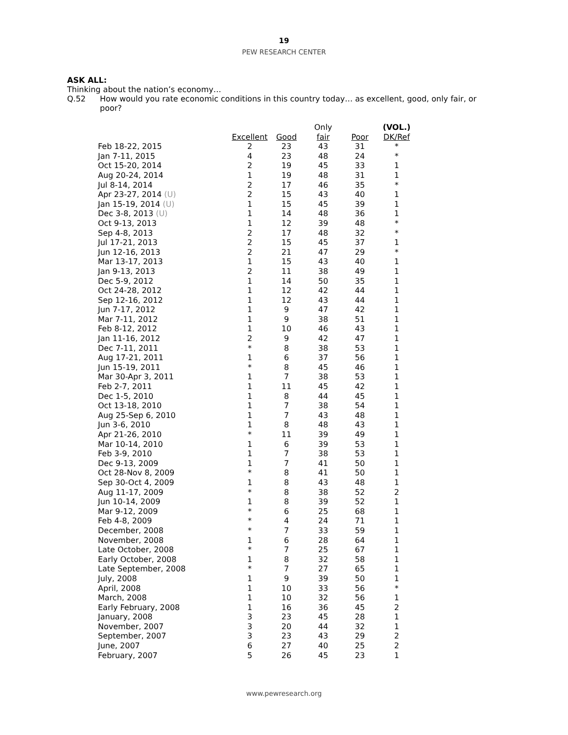19
PEW RESEARCH CENTER
ASK ALL:
Thinking about the nation’s economy…
Q.52 How would you rate economic conditions in this country today… as excellent, good, only fair, or poor?
| | Excellent | Good | Only fair | Poor | (VOL.) DK/Ref |
| --- | --- | --- | --- | --- | --- |
| Feb 18-22, 2015 | 2 | 23 | 43 | 31 | * |
| Jan 7-11, 2015 | 4 | 23 | 48 | 24 | * |
| Oct 15-20, 2014 | 2 | 19 | 45 | 33 | 1 |
| Aug 20-24, 2014 | 1 | 19 | 48 | 31 | 1 |
| Jul 8-14, 2014 | 2 | 17 | 46 | 35 | * |
| Apr 23-27, 2014 (U) | 2 | 15 | 43 | 40 | 1 |
| Jan 15-19, 2014 (U) | 1 | 15 | 45 | 39 | 1 |
| Dec 3-8, 2013 (U) | 1 | 14 | 48 | 36 | 1 |
| Oct 9-13, 2013 | 1 | 12 | 39 | 48 | * |
| Sep 4-8, 2013 | 2 | 17 | 48 | 32 | * |
| Jul 17-21, 2013 | 2 | 15 | 45 | 37 | 1 |
| Jun 12-16, 2013 | 2 | 21 | 47 | 29 | * |
| Mar 13-17, 2013 | 1 | 15 | 43 | 40 | 1 |
| Jan 9-13, 2013 | 2 | 11 | 38 | 49 | 1 |
| Dec 5-9, 2012 | 1 | 14 | 50 | 35 | 1 |
| Oct 24-28, 2012 | 1 | 12 | 42 | 44 | 1 |
| Sep 12-16, 2012 | 1 | 12 | 43 | 44 | 1 |
| Jun 7-17, 2012 | 1 | 9 | 47 | 42 | 1 |
| Mar 7-11, 2012 | 1 | 9 | 38 | 51 | 1 |
| Feb 8-12, 2012 | 1 | 10 | 46 | 43 | 1 |
| Jan 11-16, 2012 | 2 | 9 | 42 | 47 | 1 |
| Dec 7-11, 2011 | * | 8 | 38 | 53 | 1 |
| Aug 17-21, 2011 | 1 | 6 | 37 | 56 | 1 |
| Jun 15-19, 2011 | * | 8 | 45 | 46 | 1 |
| Mar 30-Apr 3, 2011 | 1 | 7 | 38 | 53 | 1 |
| Feb 2-7, 2011 | 1 | 11 | 45 | 42 | 1 |
| Dec 1-5, 2010 | 1 | 8 | 44 | 45 | 1 |
| Oct 13-18, 2010 | 1 | 7 | 38 | 54 | 1 |
| Aug 25-Sep 6, 2010 | 1 | 7 | 43 | 48 | 1 |
| Jun 3-6, 2010 | 1 | 8 | 48 | 43 | 1 |
| Apr 21-26, 2010 | * | 11 | 39 | 49 | 1 |
| Mar 10-14, 2010 | 1 | 6 | 39 | 53 | 1 |
| Feb 3-9, 2010 | 1 | 7 | 38 | 53 | 1 |
| Dec 9-13, 2009 | 1 | 7 | 41 | 50 | 1 |
| Oct 28-Nov 8, 2009 | * | 8 | 41 | 50 | 1 |
| Sep 30-Oct 4, 2009 | 1 | 8 | 43 | 48 | 1 |
| Aug 11-17, 2009 | * | 8 | 38 | 52 | 2 |
| Jun 10-14, 2009 | 1 | 8 | 39 | 52 | 1 |
| Mar 9-12, 2009 | * | 6 | 25 | 68 | 1 |
| Feb 4-8, 2009 | * | 4 | 24 | 71 | 1 |
| December, 2008 | * | 7 | 33 | 59 | 1 |
| November, 2008 | 1 | 6 | 28 | 64 | 1 |
| Late October, 2008 | * | 7 | 25 | 67 | 1 |
| Early October, 2008 | 1 | 8 | 32 | 58 | 1 |
| Late September, 2008 | * | 7 | 27 | 65 | 1 |
| July, 2008 | 1 | 9 | 39 | 50 | 1 |
| April, 2008 | 1 | 10 | 33 | 56 | * |
| March, 2008 | 1 | 10 | 32 | 56 | 1 |
| Early February, 2008 | 1 | 16 | 36 | 45 | 2 |
| January, 2008 | 3 | 23 | 45 | 28 | 1 |
| November, 2007 | 3 | 20 | 44 | 32 | 1 |
| September, 2007 | 3 | 23 | 43 | 29 | 2 |
| June, 2007 | 6 | 27 | 40 | 25 | 2 |
| February, 2007 | 5 | 26 | 45 | 23 | 1 |
www.pewresearch.org